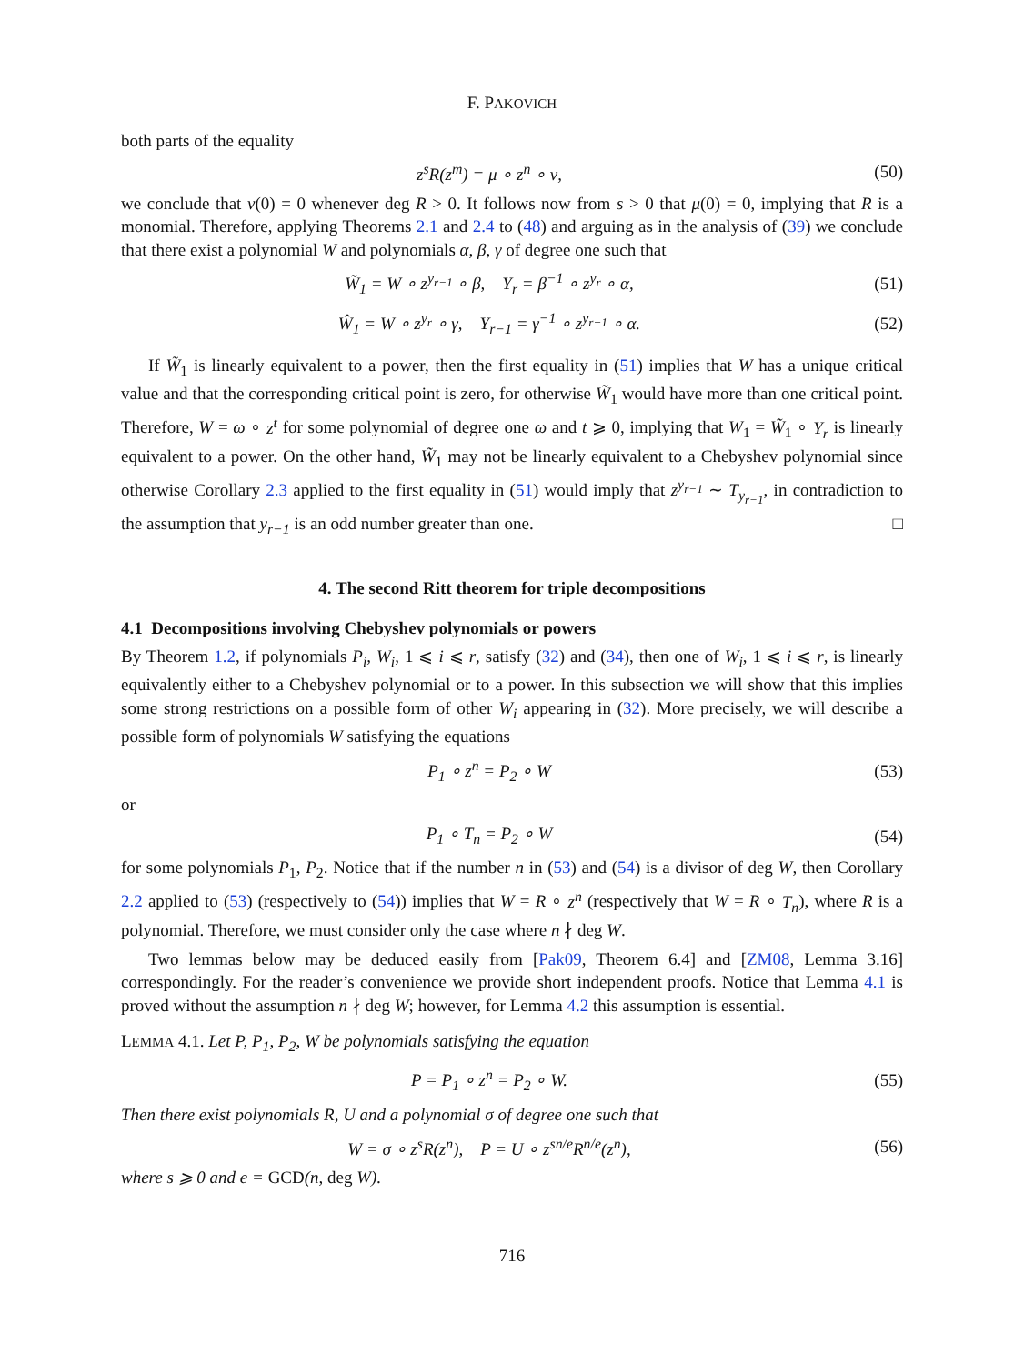F. PAKOVICH
both parts of the equality
z<sup>s</sup>R(z<sup>m</sup>) = μ ∘ z<sup>n</sup> ∘ ν, (50)
we conclude that ν(0) = 0 whenever deg R > 0. It follows now from s > 0 that μ(0) = 0, implying that R is a monomial. Therefore, applying Theorems 2.1 and 2.4 to (48) and arguing as in the analysis of (39) we conclude that there exist a polynomial W and polynomials α, β, γ of degree one such that
W̃<sub>1</sub> = W ∘ z<sup>y<sub>r−1</sub></sup> ∘ β, Y<sub>r</sub> = β<sup>−1</sup> ∘ z<sup>y<sub>r</sub></sup> ∘ α, (51)
Ŵ<sub>1</sub> = W ∘ z<sup>y<sub>r</sub></sup> ∘ γ, Y<sub>r−1</sub> = γ<sup>−1</sup> ∘ z<sup>y<sub>r−1</sub></sup> ∘ α. (52)
If W̃<sub>1</sub> is linearly equivalent to a power, then the first equality in (51) implies that W has a unique critical value and that the corresponding critical point is zero, for otherwise W̃<sub>1</sub> would have more than one critical point. Therefore, W = ω ∘ z<sup>t</sup> for some polynomial of degree one ω and t ⩾ 0, implying that W<sub>1</sub> = W̃<sub>1</sub> ∘ Y<sub>r</sub> is linearly equivalent to a power. On the other hand, W̃<sub>1</sub> may not be linearly equivalent to a Chebyshev polynomial since otherwise Corollary 2.3 applied to the first equality in (51) would imply that z<sup>y<sub>r−1</sub></sup> ∼ T<sub>y<sub>r−1</sub></sub>, in contradiction to the assumption that y<sub>r−1</sub> is an odd number greater than one. □
4. The second Ritt theorem for triple decompositions
4.1 Decompositions involving Chebyshev polynomials or powers
By Theorem 1.2, if polynomials P<sub>i</sub>, W<sub>i</sub>, 1 ⩽ i ⩽ r, satisfy (32) and (34), then one of W<sub>i</sub>, 1 ⩽ i ⩽ r, is linearly equivalently either to a Chebyshev polynomial or to a power. In this subsection we will show that this implies some strong restrictions on a possible form of other W<sub>i</sub> appearing in (32). More precisely, we will describe a possible form of polynomials W satisfying the equations
P<sub>1</sub> ∘ z<sup>n</sup> = P<sub>2</sub> ∘ W (53)
or
P<sub>1</sub> ∘ T<sub>n</sub> = P<sub>2</sub> ∘ W (54)
for some polynomials P<sub>1</sub>, P<sub>2</sub>. Notice that if the number n in (53) and (54) is a divisor of deg W, then Corollary 2.2 applied to (53) (respectively to (54)) implies that W = R ∘ z<sup>n</sup> (respectively that W = R ∘ T<sub>n</sub>), where R is a polynomial. Therefore, we must consider only the case where n ∤ deg W.
Two lemmas below may be deduced easily from [Pak09, Theorem 6.4] and [ZM08, Lemma 3.16] correspondingly. For the reader’s convenience we provide short independent proofs. Notice that Lemma 4.1 is proved without the assumption n ∤ deg W; however, for Lemma 4.2 this assumption is essential.
LEMMA 4.1. Let P, P<sub>1</sub>, P<sub>2</sub>, W be polynomials satisfying the equation
P = P<sub>1</sub> ∘ z<sup>n</sup> = P<sub>2</sub> ∘ W. (55)
Then there exist polynomials R, U and a polynomial σ of degree one such that
W = σ ∘ z<sup>s</sup>R(z<sup>n</sup>), P = U ∘ z<sup>sn/e</sup>R<sup>n/e</sup>(z<sup>n</sup>), (56)
where s ⩾ 0 and e = GCD(n, deg W).
716